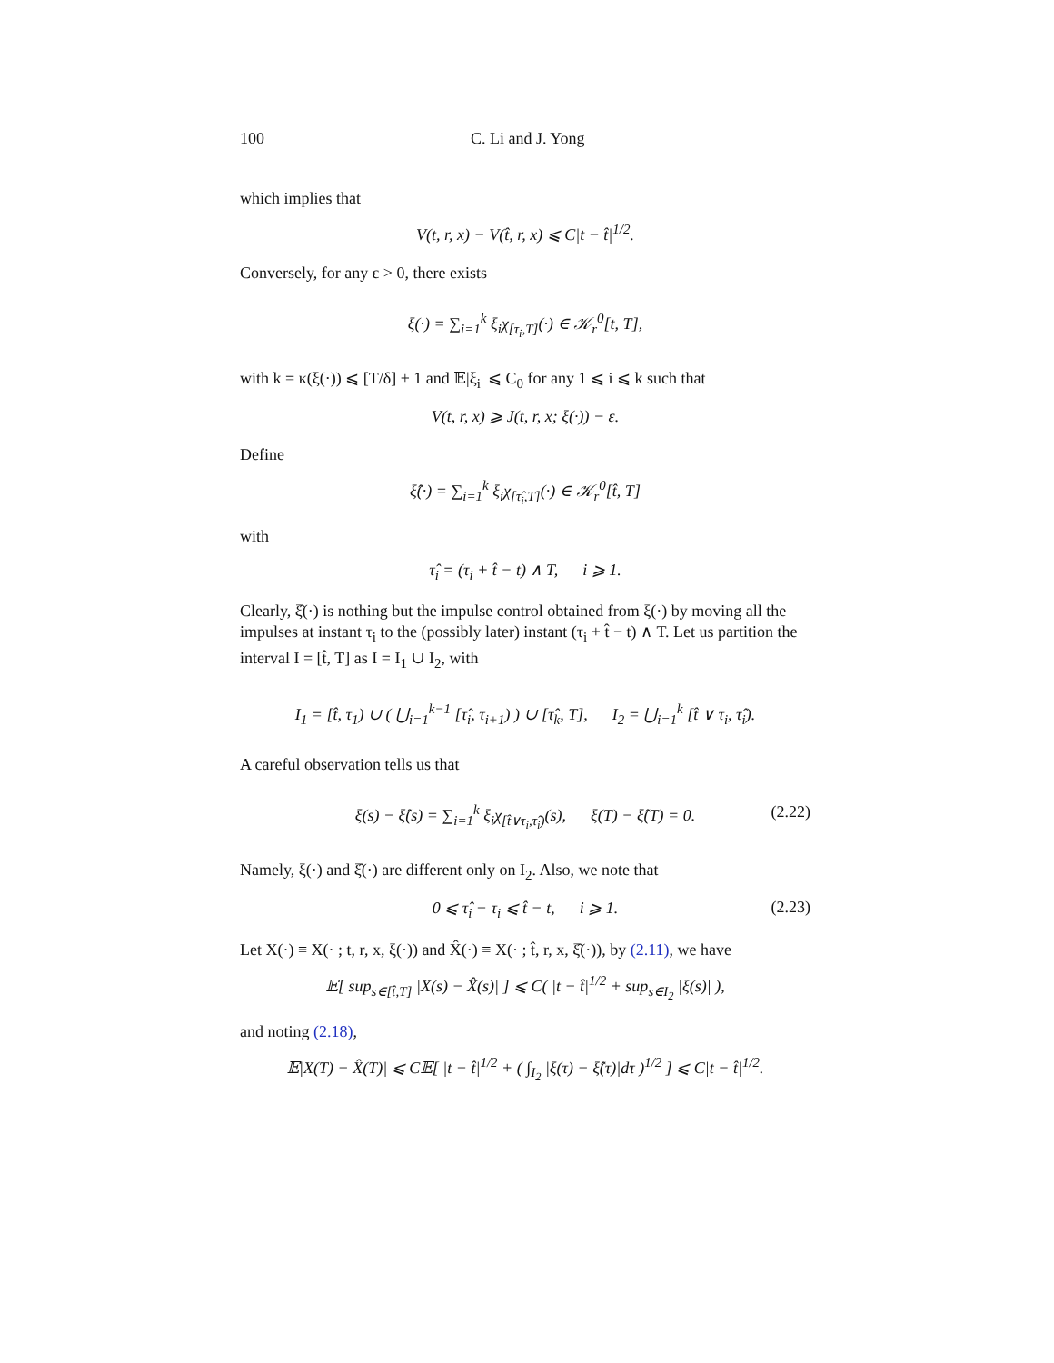100 C. Li and J. Yong
which implies that
V(t, r, x) − V(t̂, r, x) ⩽ C|t − t̂|<sup>1/2</sup>.
Conversely, for any ε > 0, there exists
ξ(·) = ∑<sub>i=1</sub><sup>k</sup> ξ<sub>i</sub>χ<sub>[τ<sub>i</sub>,T]</sub>(·) ∈ 𝒦<sub>r</sub><sup>0</sup>[t, T],
with k = κ(ξ(·)) ⩽ [T/δ] + 1 and 𝔼|ξ<sub>i</sub>| ⩽ C<sub>0</sub> for any 1 ⩽ i ⩽ k such that
V(t, r, x) ⩾ J(t, r, x; ξ(·)) − ε.
Define
ξ̂(·) = ∑<sub>i=1</sub><sup>k</sup> ξ<sub>i</sub>χ<sub>[τ̂<sub>i</sub>,T]</sub>(·) ∈ 𝒦<sub>r</sub><sup>0</sup>[t̂, T]
with
τ̂<sub>i</sub> = (τ<sub>i</sub> + t̂ − t) ∧ T, i ⩾ 1.
Clearly, ξ̂(·) is nothing but the impulse control obtained from ξ(·) by moving all the impulses at instant τ<sub>i</sub> to the (possibly later) instant (τ<sub>i</sub> + t̂ − t) ∧ T. Let us partition the interval I = [t̂, T] as I = I<sub>1</sub> ∪ I<sub>2</sub>, with
I<sub>1</sub> = [t̂, τ<sub>1</sub>) ∪ ( ⋃<sub>i=1</sub><sup>k−1</sup> [τ̂<sub>i</sub>, τ<sub>i+1</sub>) ) ∪ [τ̂<sub>k</sub>, T], I<sub>2</sub> = ⋃<sub>i=1</sub><sup>k</sup> [t̂ ∨ τ<sub>i</sub>, τ̂<sub>i</sub>).
A careful observation tells us that
ξ(s) − ξ̂(s) = ∑<sub>i=1</sub><sup>k</sup> ξ<sub>i</sub>χ<sub>[t̂∨τ<sub>i</sub>,τ̂<sub>i</sub>)</sub>(s), ξ(T) − ξ̂(T) = 0. (2.22)
Namely, ξ(·) and ξ̂(·) are different only on I<sub>2</sub>. Also, we note that
0 ⩽ τ̂<sub>i</sub> − τ<sub>i</sub> ⩽ t̂ − t, i ⩾ 1. (2.23)
Let X(·) ≡ X(· ; t, r, x, ξ(·)) and X̂(·) ≡ X(· ; t̂, r, x, ξ̂(·)), by (2.11), we have
𝔼[ sup<sub>s∈[t̂,T]</sub> |X(s) − X̂(s)| ] ⩽ C( |t − t̂|<sup>1/2</sup> + sup<sub>s∈I<sub>2</sub></sub> |ξ(s)| ),
and noting (2.18),
𝔼|X(T) − X̂(T)| ⩽ C𝔼[ |t − t̂|<sup>1/2</sup> + ( ∫<sub>I<sub>2</sub></sub> |ξ(τ) − ξ̂(τ)|dτ )<sup>1/2</sup> ] ⩽ C|t − t̂|<sup>1/2</sup>.